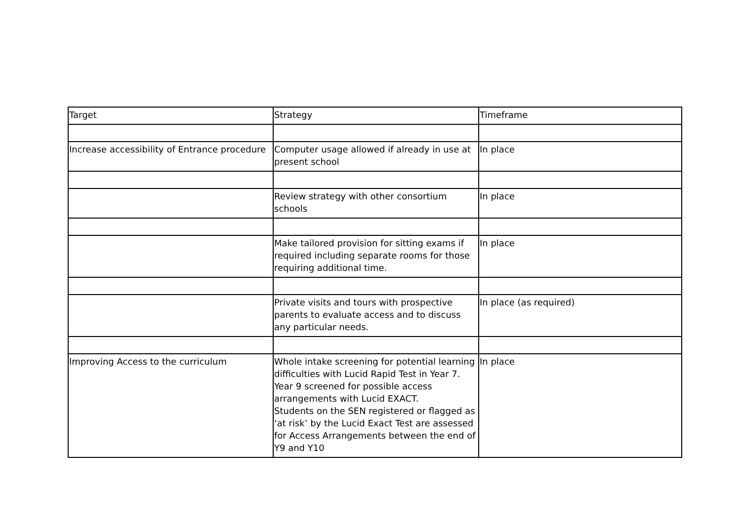| Target | Strategy | Timeframe |
| Increase accessibility of Entrance procedure | Computer usage allowed if already in use at present school | In place |
| | Review strategy with other consortium schools | In place |
| | Make tailored provision for sitting exams if required including separate rooms for those requiring additional time. | In place |
| | Private visits and tours with prospective parents to evaluate access and to discuss any particular needs. | In place (as required) |
| Improving Access to the curriculum | Whole intake screening for potential learning difficulties with Lucid Rapid Test in Year 7. Year 9 screened for possible access arrangements with Lucid EXACT. Students on the SEN registered or flagged as ‘at risk’ by the Lucid Exact Test are assessed for Access Arrangements between the end of Y9 and Y10 | In place |